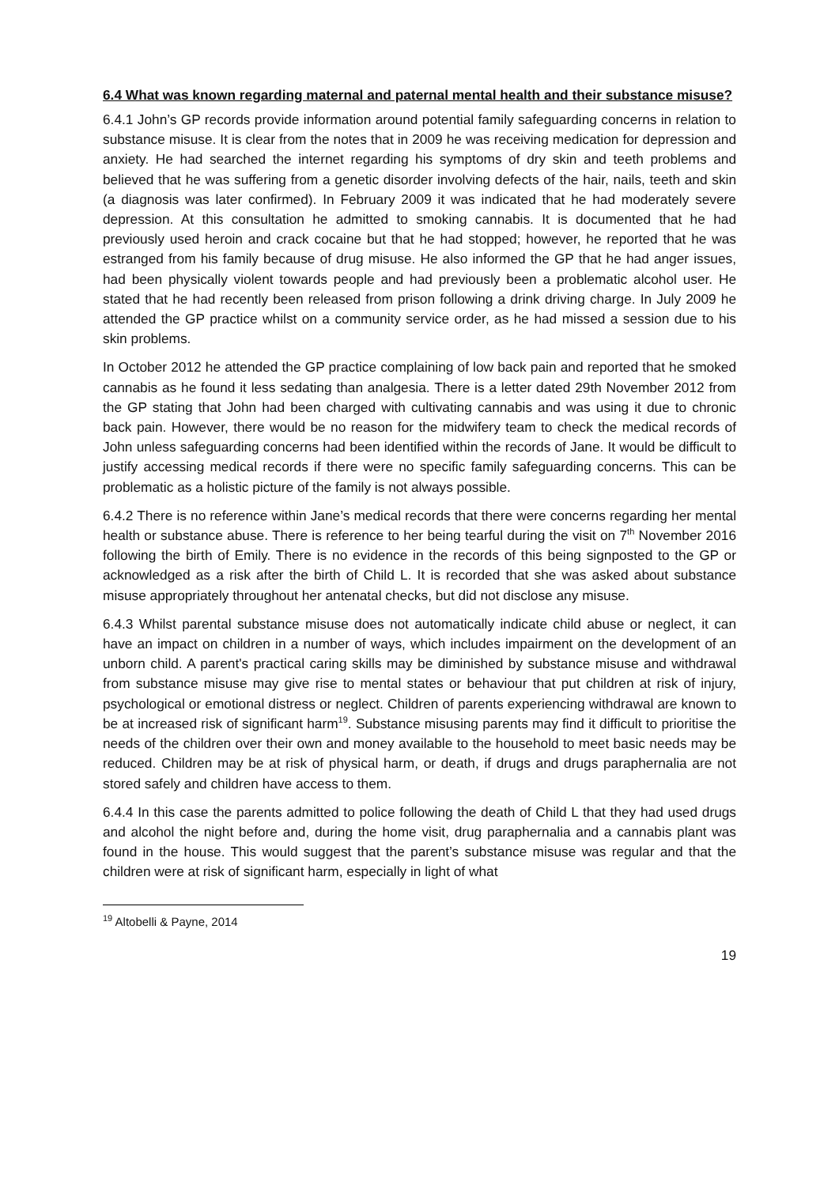6.4 What was known regarding maternal and paternal mental health and their substance misuse?
6.4.1 John’s GP records provide information around potential family safeguarding concerns in relation to substance misuse. It is clear from the notes that in 2009 he was receiving medication for depression and anxiety. He had searched the internet regarding his symptoms of dry skin and teeth problems and believed that he was suffering from a genetic disorder involving defects of the hair, nails, teeth and skin (a diagnosis was later confirmed). In February 2009 it was indicated that he had moderately severe depression. At this consultation he admitted to smoking cannabis. It is documented that he had previously used heroin and crack cocaine but that he had stopped; however, he reported that he was estranged from his family because of drug misuse. He also informed the GP that he had anger issues, had been physically violent towards people and had previously been a problematic alcohol user. He stated that he had recently been released from prison following a drink driving charge. In July 2009 he attended the GP practice whilst on a community service order, as he had missed a session due to his skin problems.
In October 2012 he attended the GP practice complaining of low back pain and reported that he smoked cannabis as he found it less sedating than analgesia. There is a letter dated 29th November 2012 from the GP stating that John had been charged with cultivating cannabis and was using it due to chronic back pain. However, there would be no reason for the midwifery team to check the medical records of John unless safeguarding concerns had been identified within the records of Jane. It would be difficult to justify accessing medical records if there were no specific family safeguarding concerns. This can be problematic as a holistic picture of the family is not always possible.
6.4.2 There is no reference within Jane’s medical records that there were concerns regarding her mental health or substance abuse. There is reference to her being tearful during the visit on 7<sup>th</sup> November 2016 following the birth of Emily. There is no evidence in the records of this being signposted to the GP or acknowledged as a risk after the birth of Child L. It is recorded that she was asked about substance misuse appropriately throughout her antenatal checks, but did not disclose any misuse.
6.4.3 Whilst parental substance misuse does not automatically indicate child abuse or neglect, it can have an impact on children in a number of ways, which includes impairment on the development of an unborn child. A parent's practical caring skills may be diminished by substance misuse and withdrawal from substance misuse may give rise to mental states or behaviour that put children at risk of injury, psychological or emotional distress or neglect. Children of parents experiencing withdrawal are known to be at increased risk of significant harm<sup>19</sup>. Substance misusing parents may find it difficult to prioritise the needs of the children over their own and money available to the household to meet basic needs may be reduced. Children may be at risk of physical harm, or death, if drugs and drugs paraphernalia are not stored safely and children have access to them.
6.4.4 In this case the parents admitted to police following the death of Child L that they had used drugs and alcohol the night before and, during the home visit, drug paraphernalia and a cannabis plant was found in the house. This would suggest that the parent’s substance misuse was regular and that the children were at risk of significant harm, especially in light of what
<sup>19</sup> Altobelli & Payne, 2014
19